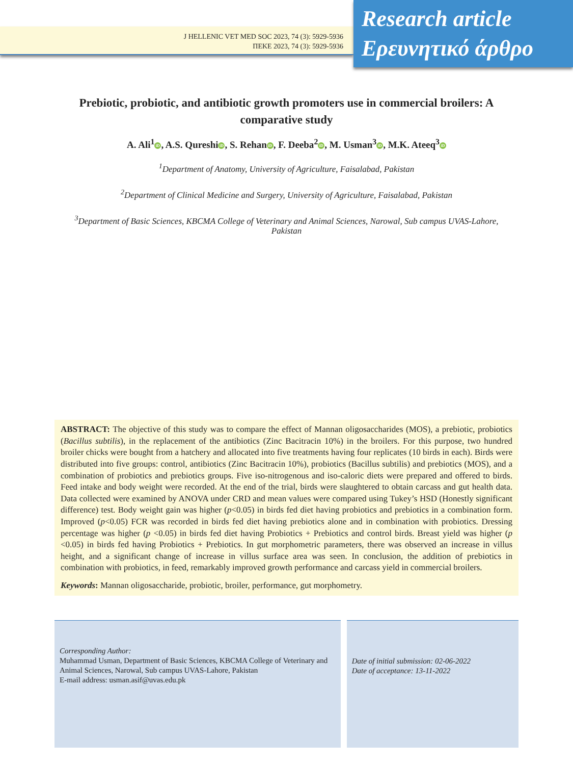J HELLENIC VET MED SOC 2023, 74 (3): 5929-5936
ΠΕΚΕ 2023, 74 (3): 5929-5936
Research article
Ερευνητικό άρθρο
Prebiotic, probiotic, and antibiotic growth promoters use in commercial broilers: A comparative study
A. Ali<sup>1</sup> iD, A.S. Qureshi iD, S. Rehan iD, F. Deeba<sup>2</sup> iD, M. Usman<sup>3</sup> iD, M.K. Ateeq<sup>3</sup> iD
<sup>1</sup> Department of Anatomy, University of Agriculture, Faisalabad, Pakistan
<sup>2</sup> Department of Clinical Medicine and Surgery, University of Agriculture, Faisalabad, Pakistan
<sup>3</sup> Department of Basic Sciences, KBCMA College of Veterinary and Animal Sciences, Narowal, Sub campus UVAS-Lahore, Pakistan
ABSTRACT: The objective of this study was to compare the effect of Mannan oligosaccharides (MOS), a prebiotic, probiotics (Bacillus subtilis), in the replacement of the antibiotics (Zinc Bacitracin 10%) in the broilers. For this purpose, two hundred broiler chicks were bought from a hatchery and allocated into five treatments having four replicates (10 birds in each). Birds were distributed into five groups: control, antibiotics (Zinc Bacitracin 10%), probiotics (Bacillus subtilis) and prebiotics (MOS), and a combination of probiotics and prebiotics groups. Five iso-nitrogenous and iso-caloric diets were prepared and offered to birds. Feed intake and body weight were recorded. At the end of the trial, birds were slaughtered to obtain carcass and gut health data. Data collected were examined by ANOVA under CRD and mean values were compared using Tukey’s HSD (Honestly significant difference) test. Body weight gain was higher (p<0.05) in birds fed diet having probiotics and prebiotics in a combination form. Improved (p<0.05) FCR was recorded in birds fed diet having prebiotics alone and in combination with probiotics. Dressing percentage was higher (p <0.05) in birds fed diet having Probiotics + Prebiotics and control birds. Breast yield was higher (p <0.05) in birds fed having Probiotics + Prebiotics. In gut morphometric parameters, there was observed an increase in villus height, and a significant change of increase in villus surface area was seen. In conclusion, the addition of prebiotics in combination with probiotics, in feed, remarkably improved growth performance and carcass yield in commercial broilers.
Keywords: Mannan oligosaccharide, probiotic, broiler, performance, gut morphometry.
Corresponding Author:
Muhammad Usman, Department of Basic Sciences, KBCMA College of Veterinary and Animal Sciences, Narowal, Sub campus UVAS-Lahore, Pakistan
E-mail address: usman.asif@uvas.edu.pk
Date of initial submission: 02-06-2022
Date of acceptance: 13-11-2022